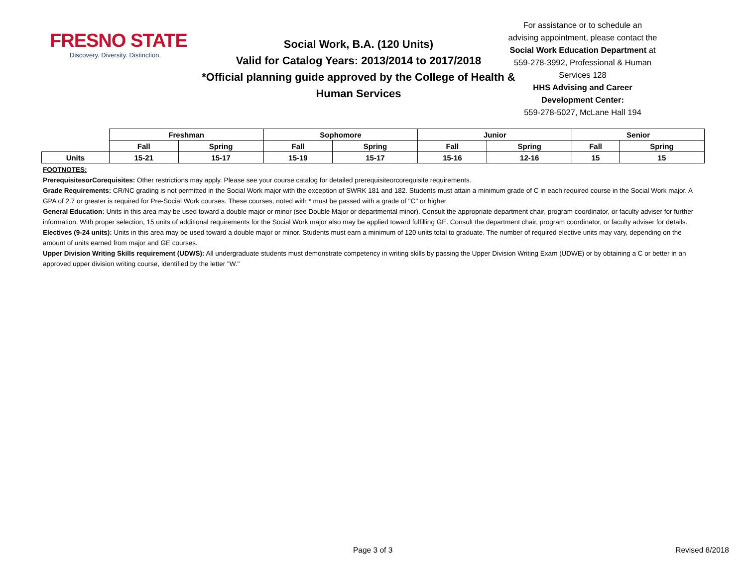FRESNO STATE
Discovery. Diversity. Distinction.
Social Work, B.A. (120 Units)
Valid for Catalog Years: 2013/2014 to 2017/2018
*Official planning guide approved by the College of Health & Human Services
For assistance or to schedule an advising appointment, please contact the Social Work Education Department at 559-278-3992, Professional & Human Services 128
HHS Advising and Career Development Center:
559-278-5027, McLane Hall 194
| | Freshman | | Sophomore | | Junior | | Senior | |
| | Fall | Spring | Fall | Spring | Fall | Spring | Fall | Spring |
| Units | 15-21 | 15-17 | 15-19 | 15-17 | 15-16 | 12-16 | 15 | 15 |
FOOTNOTES:
PrerequisitesorCorequisites: Other restrictions may apply. Please see your course catalog for detailed prerequisiteorcorequisite requirements.
Grade Requirements: CR/NC grading is not permitted in the Social Work major with the exception of SWRK 181 and 182. Students must attain a minimum grade of C in each required course in the Social Work major. A GPA of 2.7 or greater is required for Pre-Social Work courses. These courses, noted with * must be passed with a grade of "C" or higher.
General Education: Units in this area may be used toward a double major or minor (see Double Major or departmental minor). Consult the appropriate department chair, program coordinator, or faculty adviser for further information. With proper selection, 15 units of additional requirements for the Social Work major also may be applied toward fulfilling GE. Consult the department chair, program coordinator, or faculty adviser for details.
Electives (9-24 units): Units in this area may be used toward a double major or minor. Students must earn a minimum of 120 units total to graduate. The number of required elective units may vary, depending on the amount of units earned from major and GE courses.
Upper Division Writing Skills requirement (UDWS): All undergraduate students must demonstrate competency in writing skills by passing the Upper Division Writing Exam (UDWE) or by obtaining a C or better in an approved upper division writing course, identified by the letter "W."
Page 3 of 3 Revised 8/2018